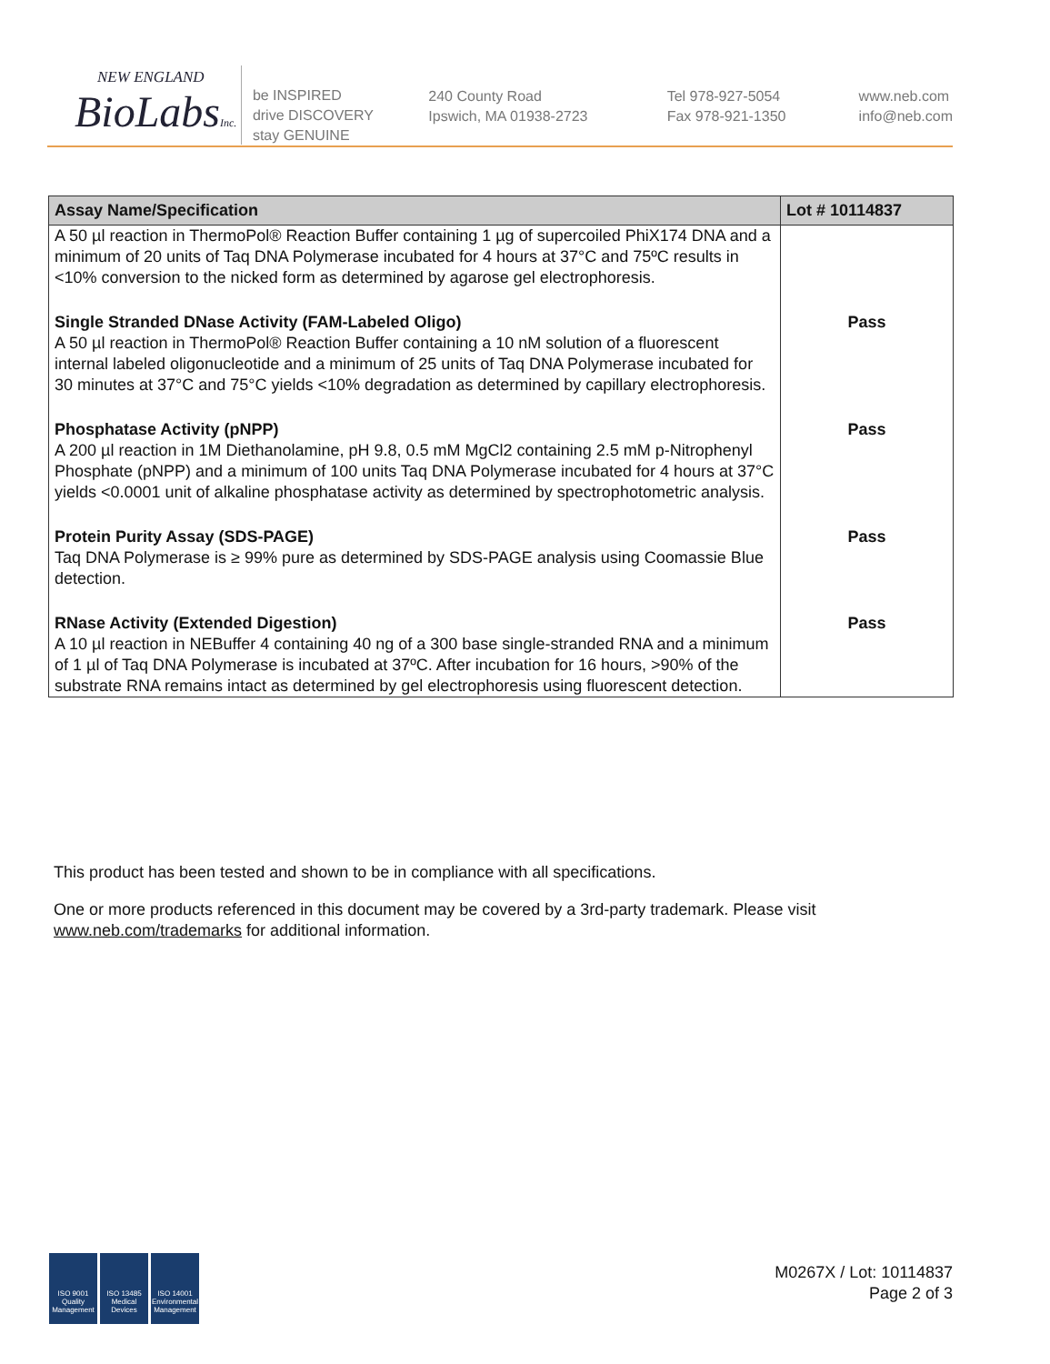NEW ENGLAND
BioLabsInc.
be INSPIRED
drive DISCOVERY
stay GENUINE
240 County Road
Ipswich, MA 01938-2723
Tel 978-927-5054
Fax 978-921-1350
www.neb.com
info@neb.com
| Assay Name/Specification | Lot # 10114837 |
| --- | --- |
| A 50 µl reaction in ThermoPol® Reaction Buffer containing 1 µg of supercoiled PhiX174 DNA and a minimum of 20 units of Taq DNA Polymerase incubated for 4 hours at 37°C and 75ºC results in <10% conversion to the nicked form as determined by agarose gel electrophoresis. | |
| Single Stranded DNase Activity (FAM-Labeled Oligo) A 50 µl reaction in ThermoPol® Reaction Buffer containing a 10 nM solution of a fluorescent internal labeled oligonucleotide and a minimum of 25 units of Taq DNA Polymerase incubated for 30 minutes at 37°C and 75°C yields <10% degradation as determined by capillary electrophoresis. | Pass |
| Phosphatase Activity (pNPP) A 200 µl reaction in 1M Diethanolamine, pH 9.8, 0.5 mM MgCl2 containing 2.5 mM p-Nitrophenyl Phosphate (pNPP) and a minimum of 100 units Taq DNA Polymerase incubated for 4 hours at 37°C yields <0.0001 unit of alkaline phosphatase activity as determined by spectrophotometric analysis. | Pass |
| Protein Purity Assay (SDS-PAGE) Taq DNA Polymerase is ≥ 99% pure as determined by SDS-PAGE analysis using Coomassie Blue detection. | Pass |
| RNase Activity (Extended Digestion) A 10 µl reaction in NEBuffer 4 containing 40 ng of a 300 base single-stranded RNA and a minimum of 1 µl of Taq DNA Polymerase is incubated at 37ºC. After incubation for 16 hours, >90% of the substrate RNA remains intact as determined by gel electrophoresis using fluorescent detection. | Pass |
This product has been tested and shown to be in compliance with all specifications.
One or more products referenced in this document may be covered by a 3rd-party trademark. Please visit www.neb.com/trademarks for additional information.
ISO 9001 Quality Management
ISO 13485 Medical Devices
ISO 14001 Environmental Management
M0267X / Lot: 10114837
Page 2 of 3